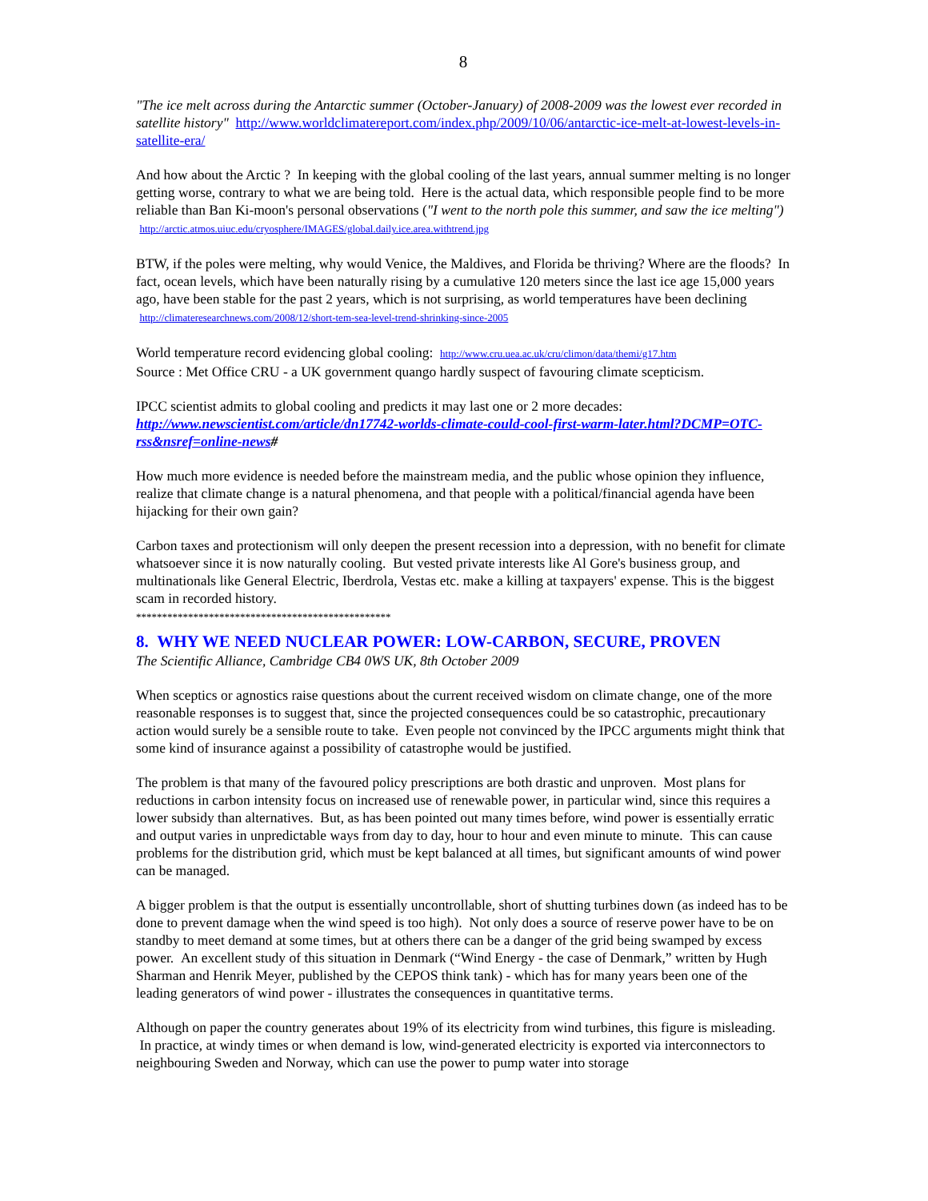8
"The ice melt across during the Antarctic summer (October-January) of 2008-2009 was the lowest ever recorded in satellite history" http://www.worldclimatereport.com/index.php/2009/10/06/antarctic-ice-melt-at-lowest-levels-in-satellite-era/
And how about the Arctic ? In keeping with the global cooling of the last years, annual summer melting is no longer getting worse, contrary to what we are being told. Here is the actual data, which responsible people find to be more reliable than Ban Ki-moon's personal observations ("I went to the north pole this summer, and saw the ice melting") http://arctic.atmos.uiuc.edu/cryosphere/IMAGES/global.daily.ice.area.withtrend.jpg
BTW, if the poles were melting, why would Venice, the Maldives, and Florida be thriving? Where are the floods? In fact, ocean levels, which have been naturally rising by a cumulative 120 meters since the last ice age 15,000 years ago, have been stable for the past 2 years, which is not surprising, as world temperatures have been declining http://climateresearchnews.com/2008/12/short-tem-sea-level-trend-shrinking-since-2005
World temperature record evidencing global cooling: http://www.cru.uea.ac.uk/cru/climon/data/themi/g17.htm
Source : Met Office CRU - a UK government quango hardly suspect of favouring climate scepticism.
IPCC scientist admits to global cooling and predicts it may last one or 2 more decades:
http://www.newscientist.com/article/dn17742-worlds-climate-could-cool-first-warm-later.html?DCMP=OTC-rss&nsref=online-news#
How much more evidence is needed before the mainstream media, and the public whose opinion they influence, realize that climate change is a natural phenomena, and that people with a political/financial agenda have been hijacking for their own gain?
Carbon taxes and protectionism will only deepen the present recession into a depression, with no benefit for climate whatsoever since it is now naturally cooling. But vested private interests like Al Gore's business group, and multinationals like General Electric, Iberdrola, Vestas etc. make a killing at taxpayers' expense. This is the biggest scam in recorded history.
*************************************************
8. WHY WE NEED NUCLEAR POWER: LOW-CARBON, SECURE, PROVEN
The Scientific Alliance, Cambridge CB4 0WS UK, 8th October 2009
When sceptics or agnostics raise questions about the current received wisdom on climate change, one of the more reasonable responses is to suggest that, since the projected consequences could be so catastrophic, precautionary action would surely be a sensible route to take. Even people not convinced by the IPCC arguments might think that some kind of insurance against a possibility of catastrophe would be justified.
The problem is that many of the favoured policy prescriptions are both drastic and unproven. Most plans for reductions in carbon intensity focus on increased use of renewable power, in particular wind, since this requires a lower subsidy than alternatives. But, as has been pointed out many times before, wind power is essentially erratic and output varies in unpredictable ways from day to day, hour to hour and even minute to minute. This can cause problems for the distribution grid, which must be kept balanced at all times, but significant amounts of wind power can be managed.
A bigger problem is that the output is essentially uncontrollable, short of shutting turbines down (as indeed has to be done to prevent damage when the wind speed is too high). Not only does a source of reserve power have to be on standby to meet demand at some times, but at others there can be a danger of the grid being swamped by excess power. An excellent study of this situation in Denmark (“Wind Energy - the case of Denmark,” written by Hugh Sharman and Henrik Meyer, published by the CEPOS think tank) - which has for many years been one of the leading generators of wind power - illustrates the consequences in quantitative terms.
Although on paper the country generates about 19% of its electricity from wind turbines, this figure is misleading. In practice, at windy times or when demand is low, wind-generated electricity is exported via interconnectors to neighbouring Sweden and Norway, which can use the power to pump water into storage